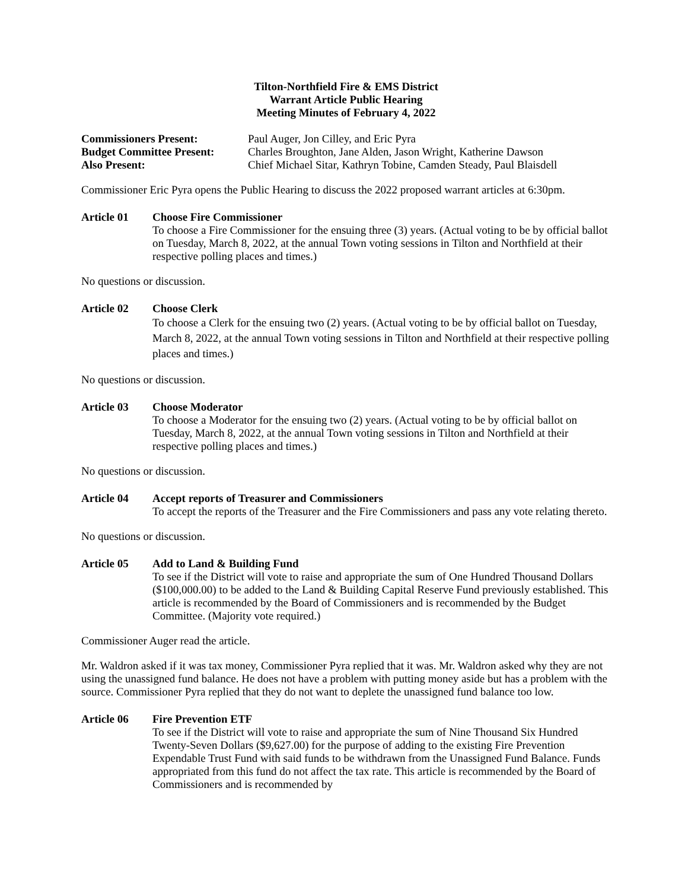Tilton-Northfield Fire & EMS District
Warrant Article Public Hearing
Meeting Minutes of February 4, 2022
Commissioners Present: Paul Auger, Jon Cilley, and Eric Pyra Budget Committee Present: Charles Broughton, Jane Alden, Jason Wright, Katherine Dawson Also Present: Chief Michael Sitar, Kathryn Tobine, Camden Steady, Paul Blaisdell
Commissioner Eric Pyra opens the Public Hearing to discuss the 2022 proposed warrant articles at 6:30pm.
Article 01
Choose Fire Commissioner
To choose a Fire Commissioner for the ensuing three (3) years. (Actual voting to be by official ballot on Tuesday, March 8, 2022, at the annual Town voting sessions in Tilton and Northfield at their respective polling places and times.)
No questions or discussion.
Article 02
Choose Clerk
To choose a Clerk for the ensuing two (2) years. (Actual voting to be by official ballot on Tuesday, March 8, 2022, at the annual Town voting sessions in Tilton and Northfield at their respective polling places and times.)
No questions or discussion.
Article 03
Choose Moderator
To choose a Moderator for the ensuing two (2) years. (Actual voting to be by official ballot on Tuesday, March 8, 2022, at the annual Town voting sessions in Tilton and Northfield at their respective polling places and times.)
No questions or discussion.
Article 04
Accept reports of Treasurer and Commissioners
To accept the reports of the Treasurer and the Fire Commissioners and pass any vote relating thereto.
No questions or discussion.
Article 05
Add to Land & Building Fund
To see if the District will vote to raise and appropriate the sum of One Hundred Thousand Dollars ($100,000.00) to be added to the Land & Building Capital Reserve Fund previously established. This article is recommended by the Board of Commissioners and is recommended by the Budget Committee. (Majority vote required.)
Commissioner Auger read the article.
Mr. Waldron asked if it was tax money, Commissioner Pyra replied that it was. Mr. Waldron asked why they are not using the unassigned fund balance. He does not have a problem with putting money aside but has a problem with the source. Commissioner Pyra replied that they do not want to deplete the unassigned fund balance too low.
Article 06
Fire Prevention ETF
To see if the District will vote to raise and appropriate the sum of Nine Thousand Six Hundred Twenty-Seven Dollars ($9,627.00) for the purpose of adding to the existing Fire Prevention Expendable Trust Fund with said funds to be withdrawn from the Unassigned Fund Balance. Funds appropriated from this fund do not affect the tax rate. This article is recommended by the Board of Commissioners and is recommended by